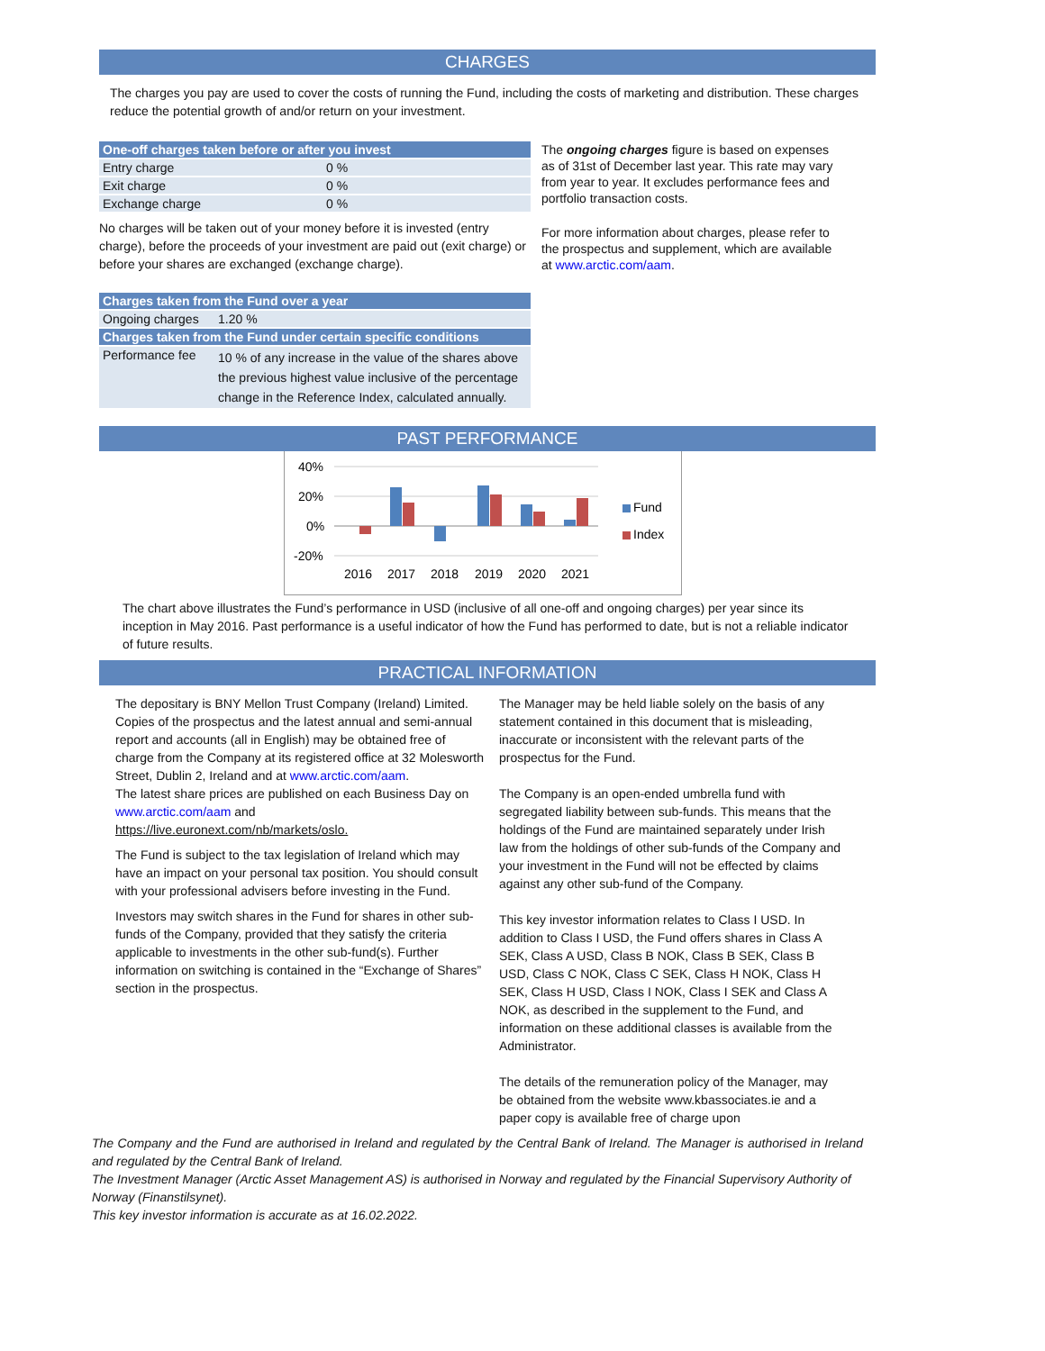CHARGES
The charges you pay are used to cover the costs of running the Fund, including the costs of marketing and distribution. These charges reduce the potential growth of and/or return on your investment.
| One-off charges taken before or after you invest | |
| --- | --- |
| Entry charge | 0 % |
| Exit charge | 0 % |
| Exchange charge | 0 % |
No charges will be taken out of your money before it is invested (entry charge), before the proceeds of your investment are paid out (exit charge) or before your shares are exchanged (exchange charge).
| Charges taken from the Fund over a year | |
| --- | --- |
| Ongoing charges | 1.20 % |
| Charges taken from the Fund under certain specific conditions | |
| Performance fee | 10 % of any increase in the value of the shares above the previous highest value inclusive of the percentage change in the Reference Index, calculated annually. |
The ongoing charges figure is based on expenses as of 31st of December last year. This rate may vary from year to year. It excludes performance fees and portfolio transaction costs.
For more information about charges, please refer to the prospectus and supplement, which are available at www.arctic.com/aam.
PAST PERFORMANCE
40%
20%
0%
-20%
2016
2017
2018
2019
2020
2021
Fund
Index
The chart above illustrates the Fund’s performance in USD (inclusive of all one-off and ongoing charges) per year since its inception in May 2016. Past performance is a useful indicator of how the Fund has performed to date, but is not a reliable indicator of future results.
PRACTICAL INFORMATION
The depositary is BNY Mellon Trust Company (Ireland) Limited.
Copies of the prospectus and the latest annual and semi-annual report and accounts (all in English) may be obtained free of charge from the Company at its registered office at 32 Molesworth Street, Dublin 2, Ireland and at www.arctic.com/aam.
The latest share prices are published on each Business Day on www.arctic.com/aam and https://live.euronext.com/nb/markets/oslo.
The Fund is subject to the tax legislation of Ireland which may have an impact on your personal tax position. You should consult with your professional advisers before investing in the Fund.
Investors may switch shares in the Fund for shares in other sub-funds of the Company, provided that they satisfy the criteria applicable to investments in the other sub-fund(s). Further information on switching is contained in the “Exchange of Shares” section in the prospectus.
The Manager may be held liable solely on the basis of any statement contained in this document that is misleading, inaccurate or inconsistent with the relevant parts of the prospectus for the Fund.
The Company is an open-ended umbrella fund with segregated liability between sub-funds. This means that the holdings of the Fund are maintained separately under Irish law from the holdings of other sub-funds of the Company and your investment in the Fund will not be effected by claims against any other sub-fund of the Company.
This key investor information relates to Class I USD. In addition to Class I USD, the Fund offers shares in Class A SEK, Class A USD, Class B NOK, Class B SEK, Class B USD, Class C NOK, Class C SEK, Class H NOK, Class H SEK, Class H USD, Class I NOK, Class I SEK and Class A NOK, as described in the supplement to the Fund, and information on these additional classes is available from the Administrator.
The details of the remuneration policy of the Manager, may be obtained from the website www.kbassociates.ie and a paper copy is available free of charge upon
The Company and the Fund are authorised in Ireland and regulated by the Central Bank of Ireland. The Manager is authorised in Ireland and regulated by the Central Bank of Ireland.
The Investment Manager (Arctic Asset Management AS) is authorised in Norway and regulated by the Financial Supervisory Authority of Norway (Finanstilsynet).
This key investor information is accurate as at 16.02.2022.